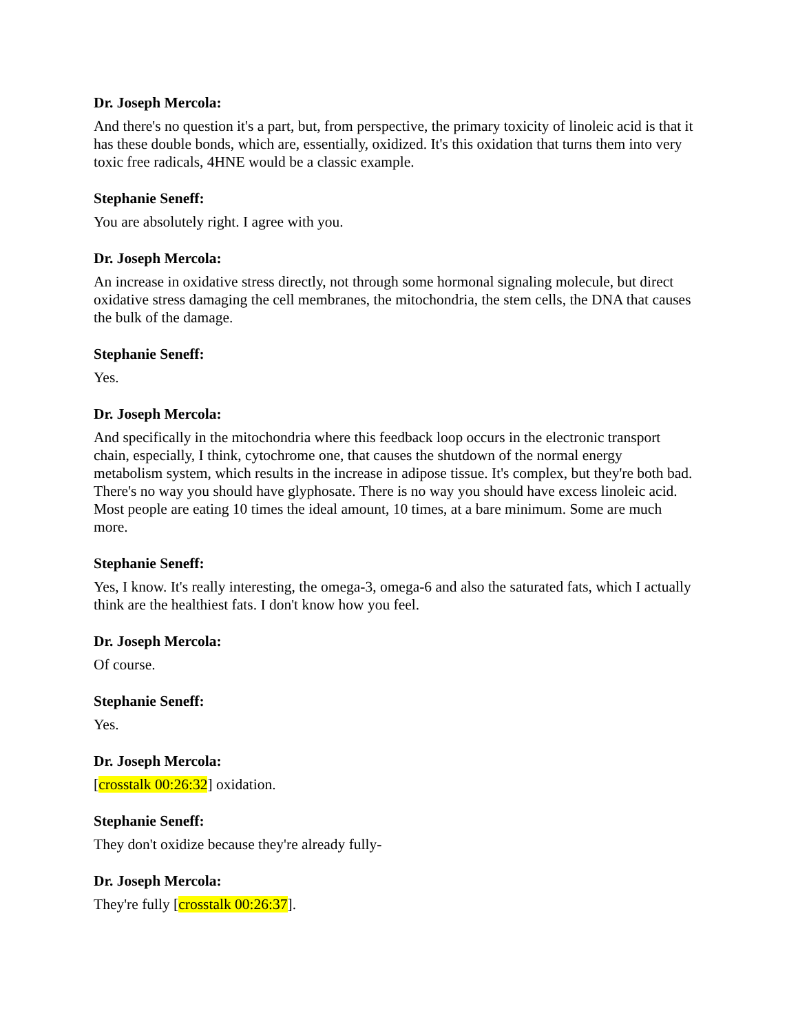Dr. Joseph Mercola:
And there's no question it's a part, but, from perspective, the primary toxicity of linoleic acid is that it has these double bonds, which are, essentially, oxidized. It's this oxidation that turns them into very toxic free radicals, 4HNE would be a classic example.
Stephanie Seneff:
You are absolutely right. I agree with you.
Dr. Joseph Mercola:
An increase in oxidative stress directly, not through some hormonal signaling molecule, but direct oxidative stress damaging the cell membranes, the mitochondria, the stem cells, the DNA that causes the bulk of the damage.
Stephanie Seneff:
Yes.
Dr. Joseph Mercola:
And specifically in the mitochondria where this feedback loop occurs in the electronic transport chain, especially, I think, cytochrome one, that causes the shutdown of the normal energy metabolism system, which results in the increase in adipose tissue. It's complex, but they're both bad. There's no way you should have glyphosate. There is no way you should have excess linoleic acid. Most people are eating 10 times the ideal amount, 10 times, at a bare minimum. Some are much more.
Stephanie Seneff:
Yes, I know. It's really interesting, the omega-3, omega-6 and also the saturated fats, which I actually think are the healthiest fats. I don't know how you feel.
Dr. Joseph Mercola:
Of course.
Stephanie Seneff:
Yes.
Dr. Joseph Mercola:
[crosstalk 00:26:32] oxidation.
Stephanie Seneff:
They don't oxidize because they're already fully-
Dr. Joseph Mercola:
They're fully [crosstalk 00:26:37].